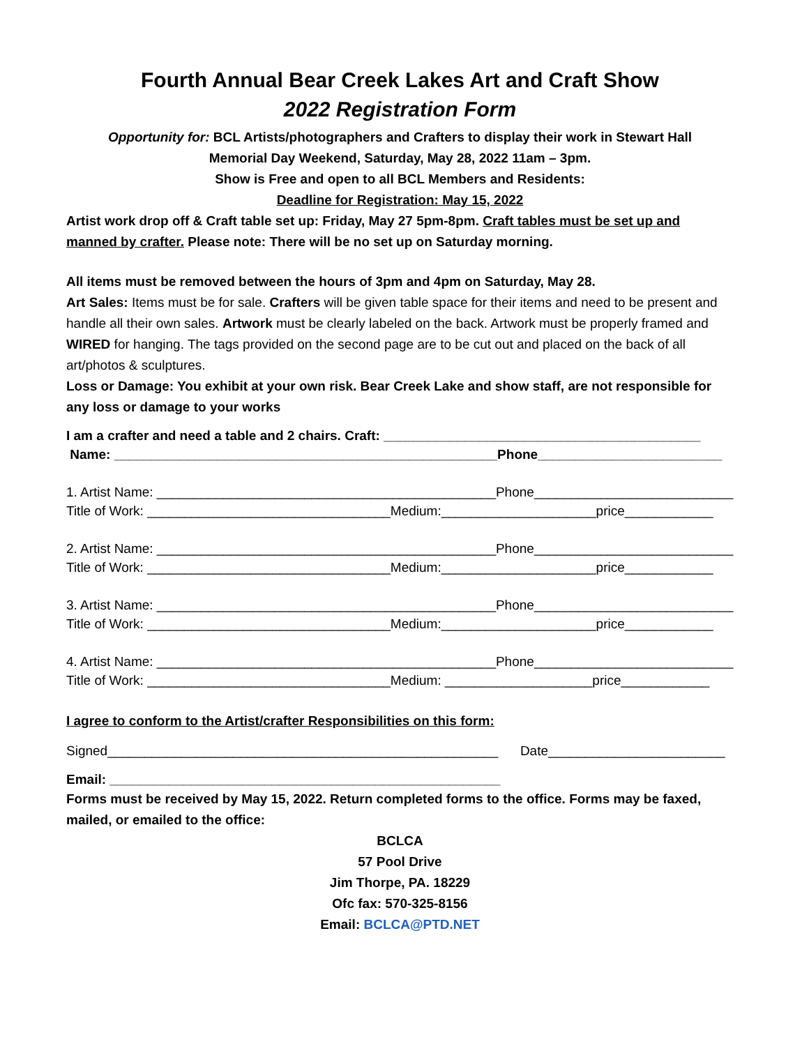Fourth Annual Bear Creek Lakes Art and Craft Show
2022 Registration Form
Opportunity for: BCL Artists/photographers and Crafters to display their work in Stewart Hall
Memorial Day Weekend, Saturday, May 28, 2022 11am – 3pm.
Show is Free and open to all BCL Members and Residents:
Deadline for Registration: May 15, 2022
Artist work drop off & Craft table set up: Friday, May 27 5pm-8pm. Craft tables must be set up and manned by crafter. Please note: There will be no set up on Saturday morning.
All items must be removed between the hours of 3pm and 4pm on Saturday, May 28.
Art Sales: Items must be for sale. Crafters will be given table space for their items and need to be present and handle all their own sales. Artwork must be clearly labeled on the back. Artwork must be properly framed and WIRED for hanging. The tags provided on the second page are to be cut out and placed on the back of all art/photos & sculptures.
Loss or Damage: You exhibit at your own risk. Bear Creek Lake and show staff, are not responsible for any loss or damage to your works
I am a crafter and need a table and 2 chairs. Craft: ___________________________________________
Name: ____________________________________________________Phone_________________________
1. Artist Name: ______________________________________________Phone___________________________
Title of Work: _________________________________Medium:_____________________price____________
2. Artist Name: ______________________________________________Phone___________________________
Title of Work: _________________________________Medium:_____________________price____________
3. Artist Name: ______________________________________________Phone___________________________
Title of Work: _________________________________Medium:_____________________price____________
4. Artist Name: ______________________________________________Phone___________________________
Title of Work: _________________________________Medium: ____________________price____________
I agree to conform to the Artist/crafter Responsibilities on this form:
Signed_____________________________________________________ Date________________________
Email: _____________________________________________________
Forms must be received by May 15, 2022. Return completed forms to the office. Forms may be faxed, mailed, or emailed to the office:
BCLCA
57 Pool Drive
Jim Thorpe, PA. 18229
Ofc fax: 570-325-8156
Email: BCLCA@PTD.NET